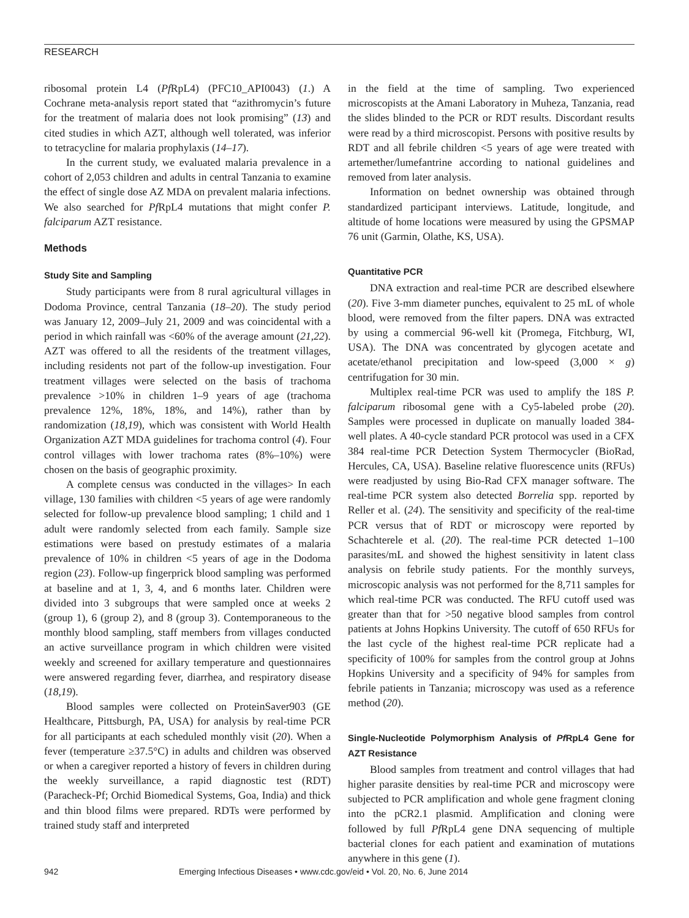RESEARCH
ribosomal protein L4 (Pf RpL4) (PFC10_API0043) (1.) A Cochrane meta-analysis report stated that “azithromycin’s future for the treatment of malaria does not look promising” (13) and cited studies in which AZT, although well tolerated, was inferior to tetracycline for malaria prophylaxis (14–17).
In the current study, we evaluated malaria prevalence in a cohort of 2,053 children and adults in central Tanzania to examine the effect of single dose AZ MDA on prevalent malaria infections. We also searched for Pf RpL4 mutations that might confer P. falciparum AZT resistance.
Methods
Study Site and Sampling
Study participants were from 8 rural agricultural villages in Dodoma Province, central Tanzania (18–20). The study period was January 12, 2009–July 21, 2009 and was coincidental with a period in which rainfall was <60% of the average amount (21,22). AZT was offered to all the residents of the treatment villages, including residents not part of the follow-up investigation. Four treatment villages were selected on the basis of trachoma prevalence >10% in children 1–9 years of age (trachoma prevalence 12%, 18%, 18%, and 14%), rather than by randomization (18,19), which was consistent with World Health Organization AZT MDA guidelines for trachoma control (4). Four control villages with lower trachoma rates (8%–10%) were chosen on the basis of geographic proximity.
A complete census was conducted in the villages> In each village, 130 families with children <5 years of age were randomly selected for follow-up prevalence blood sampling; 1 child and 1 adult were randomly selected from each family. Sample size estimations were based on prestudy estimates of a malaria prevalence of 10% in children <5 years of age in the Dodoma region (23). Follow-up fingerprick blood sampling was performed at baseline and at 1, 3, 4, and 6 months later. Children were divided into 3 subgroups that were sampled once at weeks 2 (group 1), 6 (group 2), and 8 (group 3). Contemporaneous to the monthly blood sampling, staff members from villages conducted an active surveillance program in which children were visited weekly and screened for axillary temperature and questionnaires were answered regarding fever, diarrhea, and respiratory disease (18,19).
Blood samples were collected on ProteinSaver903 (GE Healthcare, Pittsburgh, PA, USA) for analysis by real-time PCR for all participants at each scheduled monthly visit (20). When a fever (temperature ≥37.5°C) in adults and children was observed or when a caregiver reported a history of fevers in children during the weekly surveillance, a rapid diagnostic test (RDT) (Paracheck-Pf; Orchid Biomedical Systems, Goa, India) and thick and thin blood films were prepared. RDTs were performed by trained study staff and interpreted
in the field at the time of sampling. Two experienced microscopists at the Amani Laboratory in Muheza, Tanzania, read the slides blinded to the PCR or RDT results. Discordant results were read by a third microscopist. Persons with positive results by RDT and all febrile children <5 years of age were treated with artemether/lumefantrine according to national guidelines and removed from later analysis.
Information on bednet ownership was obtained through standardized participant interviews. Latitude, longitude, and altitude of home locations were measured by using the GPSMAP 76 unit (Garmin, Olathe, KS, USA).
Quantitative PCR
DNA extraction and real-time PCR are described elsewhere (20). Five 3-mm diameter punches, equivalent to 25 mL of whole blood, were removed from the filter papers. DNA was extracted by using a commercial 96-well kit (Promega, Fitchburg, WI, USA). The DNA was concentrated by glycogen acetate and acetate/ethanol precipitation and low-speed (3,000 × g) centrifugation for 30 min.
Multiplex real-time PCR was used to amplify the 18S P. falciparum ribosomal gene with a Cy5-labeled probe (20). Samples were processed in duplicate on manually loaded 384-well plates. A 40-cycle standard PCR protocol was used in a CFX 384 real-time PCR Detection System Thermocycler (BioRad, Hercules, CA, USA). Baseline relative fluorescence units (RFUs) were readjusted by using Bio-Rad CFX manager software. The real-time PCR system also detected Borrelia spp. reported by Reller et al. (24). The sensitivity and specificity of the real-time PCR versus that of RDT or microscopy were reported by Schachterele et al. (20). The real-time PCR detected 1–100 parasites/mL and showed the highest sensitivity in latent class analysis on febrile study patients. For the monthly surveys, microscopic analysis was not performed for the 8,711 samples for which real-time PCR was conducted. The RFU cutoff used was greater than that for >50 negative blood samples from control patients at Johns Hopkins University. The cutoff of 650 RFUs for the last cycle of the highest real-time PCR replicate had a specificity of 100% for samples from the control group at Johns Hopkins University and a specificity of 94% for samples from febrile patients in Tanzania; microscopy was used as a reference method (20).
Single-Nucleotide Polymorphism Analysis of Pf RpL4 Gene for AZT Resistance
Blood samples from treatment and control villages that had higher parasite densities by real-time PCR and microscopy were subjected to PCR amplification and whole gene fragment cloning into the pCR2.1 plasmid. Amplification and cloning were followed by full Pf RpL4 gene DNA sequencing of multiple bacterial clones for each patient and examination of mutations anywhere in this gene (1).
942 Emerging Infectious Diseases • www.cdc.gov/eid • Vol. 20, No. 6, June 2014